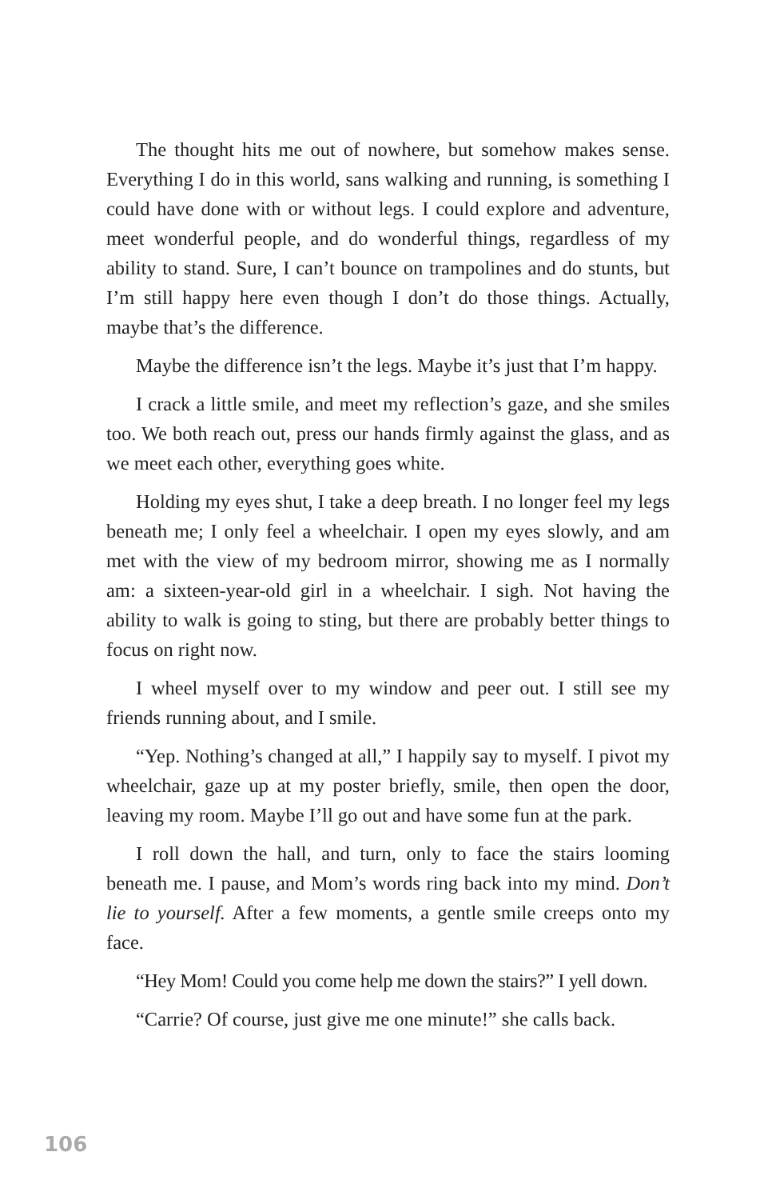The thought hits me out of nowhere, but somehow makes sense. Everything I do in this world, sans walking and running, is something I could have done with or without legs. I could explore and adventure, meet wonderful people, and do wonderful things, regardless of my ability to stand. Sure, I can’t bounce on trampolines and do stunts, but I’m still happy here even though I don’t do those things. Actually, maybe that’s the difference.
Maybe the difference isn’t the legs. Maybe it’s just that I’m happy.
I crack a little smile, and meet my reflection’s gaze, and she smiles too. We both reach out, press our hands firmly against the glass, and as we meet each other, everything goes white.
Holding my eyes shut, I take a deep breath. I no longer feel my legs beneath me; I only feel a wheelchair. I open my eyes slowly, and am met with the view of my bedroom mirror, showing me as I normally am: a sixteen-year-old girl in a wheelchair. I sigh. Not having the ability to walk is going to sting, but there are probably better things to focus on right now.
I wheel myself over to my window and peer out. I still see my friends running about, and I smile.
“Yep. Nothing’s changed at all,” I happily say to myself. I pivot my wheelchair, gaze up at my poster briefly, smile, then open the door, leaving my room. Maybe I’ll go out and have some fun at the park.
I roll down the hall, and turn, only to face the stairs looming beneath me. I pause, and Mom’s words ring back into my mind. Don’t lie to yourself. After a few moments, a gentle smile creeps onto my face.
“Hey Mom! Could you come help me down the stairs?” I yell down.
“Carrie? Of course, just give me one minute!” she calls back.
106